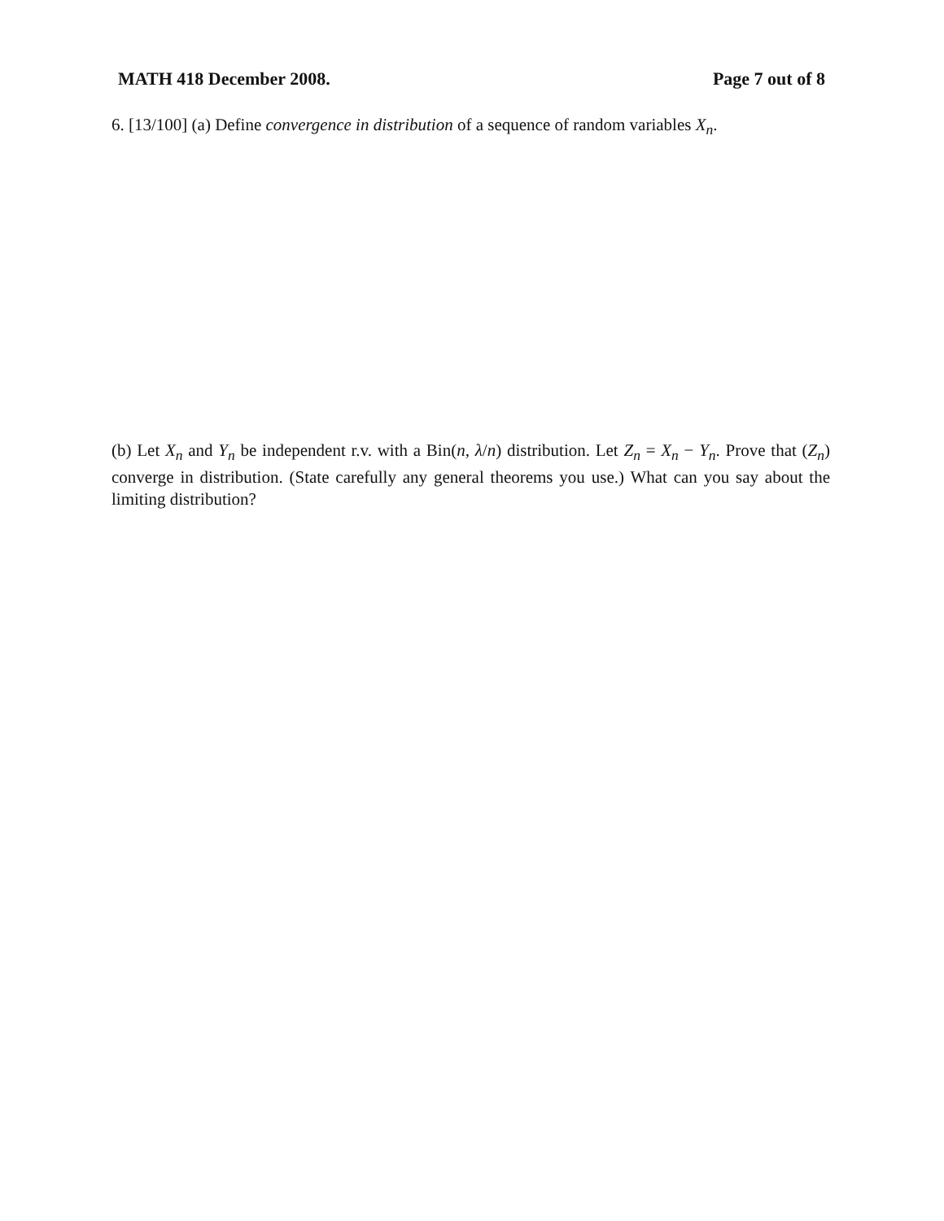MATH 418 December 2008. Page 7 out of 8
6. [13/100] (a) Define convergence in distribution of a sequence of random variables X<sub>n</sub>.
(b) Let X<sub>n</sub> and Y<sub>n</sub> be independent r.v. with a Bin(n, λ/n) distribution. Let Z<sub>n</sub> = X<sub>n</sub> − Y<sub>n</sub>. Prove that (Z<sub>n</sub>) converge in distribution. (State carefully any general theorems you use.) What can you say about the limiting distribution?